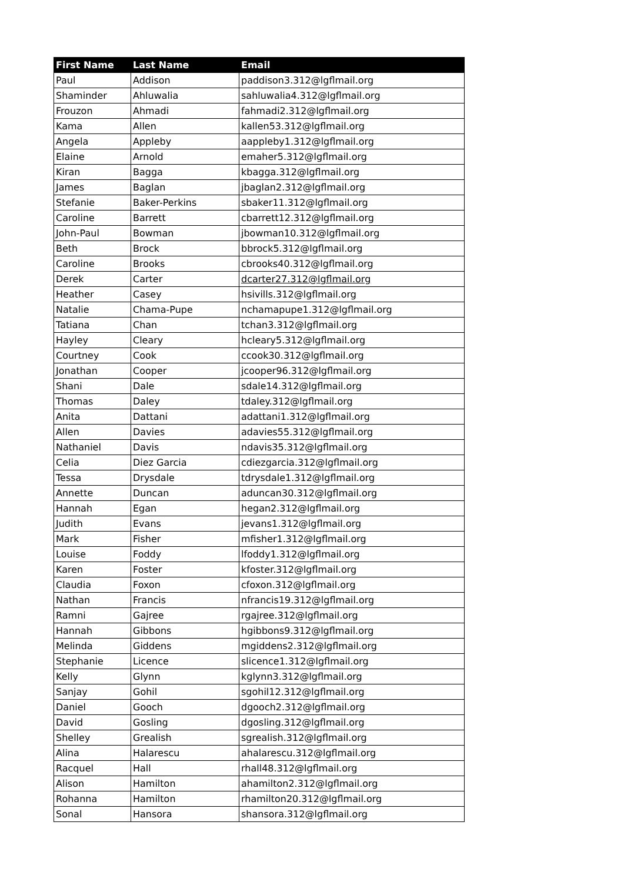| First Name | Last Name | Email |
| --- | --- | --- |
| Paul | Addison | paddison3.312@lgflmail.org |
| Shaminder | Ahluwalia | sahluwalia4.312@lgflmail.org |
| Frouzon | Ahmadi | fahmadi2.312@lgflmail.org |
| Kama | Allen | kallen53.312@lgflmail.org |
| Angela | Appleby | aappleby1.312@lgflmail.org |
| Elaine | Arnold | emaher5.312@lgflmail.org |
| Kiran | Bagga | kbagga.312@lgflmail.org |
| James | Baglan | jbaglan2.312@lgflmail.org |
| Stefanie | Baker-Perkins | sbaker11.312@lgflmail.org |
| Caroline | Barrett | cbarrett12.312@lgflmail.org |
| John-Paul | Bowman | jbowman10.312@lgflmail.org |
| Beth | Brock | bbrock5.312@lgflmail.org |
| Caroline | Brooks | cbrooks40.312@lgflmail.org |
| Derek | Carter | dcarter27.312@lgflmail.org |
| Heather | Casey | hsivills.312@lgflmail.org |
| Natalie | Chama-Pupe | nchamapupe1.312@lgflmail.org |
| Tatiana | Chan | tchan3.312@lgflmail.org |
| Hayley | Cleary | hcleary5.312@lgflmail.org |
| Courtney | Cook | ccook30.312@lgflmail.org |
| Jonathan | Cooper | jcooper96.312@lgflmail.org |
| Shani | Dale | sdale14.312@lgflmail.org |
| Thomas | Daley | tdaley.312@lgflmail.org |
| Anita | Dattani | adattani1.312@lgflmail.org |
| Allen | Davies | adavies55.312@lgflmail.org |
| Nathaniel | Davis | ndavis35.312@lgflmail.org |
| Celia | Diez Garcia | cdiezgarcia.312@lgflmail.org |
| Tessa | Drysdale | tdrysdale1.312@lgflmail.org |
| Annette | Duncan | aduncan30.312@lgflmail.org |
| Hannah | Egan | hegan2.312@lgflmail.org |
| Judith | Evans | jevans1.312@lgflmail.org |
| Mark | Fisher | mfisher1.312@lgflmail.org |
| Louise | Foddy | lfoddy1.312@lgflmail.org |
| Karen | Foster | kfoster.312@lgflmail.org |
| Claudia | Foxon | cfoxon.312@lgflmail.org |
| Nathan | Francis | nfrancis19.312@lgflmail.org |
| Ramni | Gajree | rgajree.312@lgflmail.org |
| Hannah | Gibbons | hgibbons9.312@lgflmail.org |
| Melinda | Giddens | mgiddens2.312@lgflmail.org |
| Stephanie | Licence | slicence1.312@lgflmail.org |
| Kelly | Glynn | kglynn3.312@lgflmail.org |
| Sanjay | Gohil | sgohil12.312@lgflmail.org |
| Daniel | Gooch | dgooch2.312@lgflmail.org |
| David | Gosling | dgosling.312@lgflmail.org |
| Shelley | Grealish | sgrealish.312@lgflmail.org |
| Alina | Halarescu | ahalarescu.312@lgflmail.org |
| Racquel | Hall | rhall48.312@lgflmail.org |
| Alison | Hamilton | ahamilton2.312@lgflmail.org |
| Rohanna | Hamilton | rhamilton20.312@lgflmail.org |
| Sonal | Hansora | shansora.312@lgflmail.org |